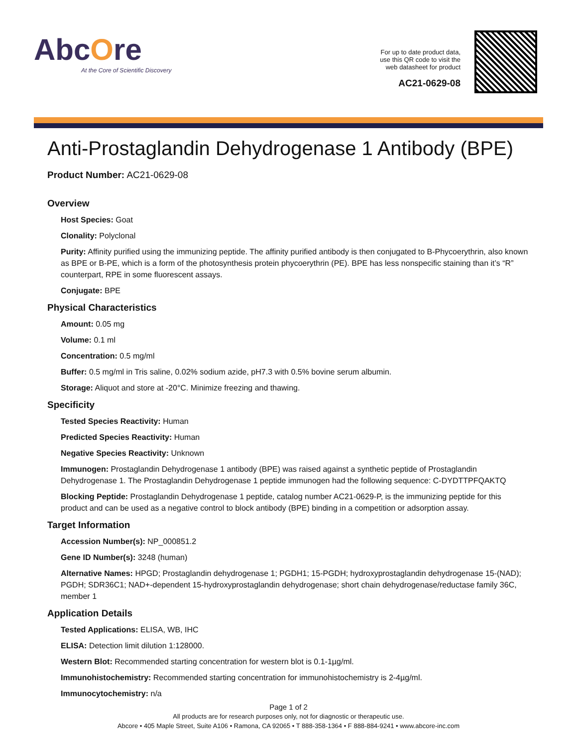AbcOre
At the Core of Scientific Discovery
For up to date product data,
use this QR code to visit the
web datasheet for product
AC21-0629-08
Anti-Prostaglandin Dehydrogenase 1 Antibody (BPE)
Product Number: AC21-0629-08
Overview
Host Species: Goat
Clonality: Polyclonal
Purity: Affinity purified using the immunizing peptide. The affinity purified antibody is then conjugated to B-Phycoerythrin, also known as BPE or B-PE, which is a form of the photosynthesis protein phycoerythrin (PE). BPE has less nonspecific staining than it’s “R” counterpart, RPE in some fluorescent assays.
Conjugate: BPE
Physical Characteristics
Amount: 0.05 mg
Volume: 0.1 ml
Concentration: 0.5 mg/ml
Buffer: 0.5 mg/ml in Tris saline, 0.02% sodium azide, pH7.3 with 0.5% bovine serum albumin.
Storage: Aliquot and store at -20°C. Minimize freezing and thawing.
Specificity
Tested Species Reactivity: Human
Predicted Species Reactivity: Human
Negative Species Reactivity: Unknown
Immunogen: Prostaglandin Dehydrogenase 1 antibody (BPE) was raised against a synthetic peptide of Prostaglandin Dehydrogenase 1. The Prostaglandin Dehydrogenase 1 peptide immunogen had the following sequence: C-DYDTTPFQAKTQ
Blocking Peptide: Prostaglandin Dehydrogenase 1 peptide, catalog number AC21-0629-P, is the immunizing peptide for this product and can be used as a negative control to block antibody (BPE) binding in a competition or adsorption assay.
Target Information
Accession Number(s): NP_000851.2
Gene ID Number(s): 3248 (human)
Alternative Names: HPGD; Prostaglandin dehydrogenase 1; PGDH1; 15-PGDH; hydroxyprostaglandin dehydrogenase 15-(NAD); PGDH; SDR36C1; NAD+-dependent 15-hydroxyprostaglandin dehydrogenase; short chain dehydrogenase/reductase family 36C, member 1
Application Details
Tested Applications: ELISA, WB, IHC
ELISA: Detection limit dilution 1:128000.
Western Blot: Recommended starting concentration for western blot is 0.1-1µg/ml.
Immunohistochemistry: Recommended starting concentration for immunohistochemistry is 2-4µg/ml.
Immunocytochemistry: n/a
Page 1 of 2
All products are for research purposes only, not for diagnostic or therapeutic use.
Abcore • 405 Maple Street, Suite A106 • Ramona, CA 92065 • T 888-358-1364 • F 888-884-9241 • www.abcore-inc.com